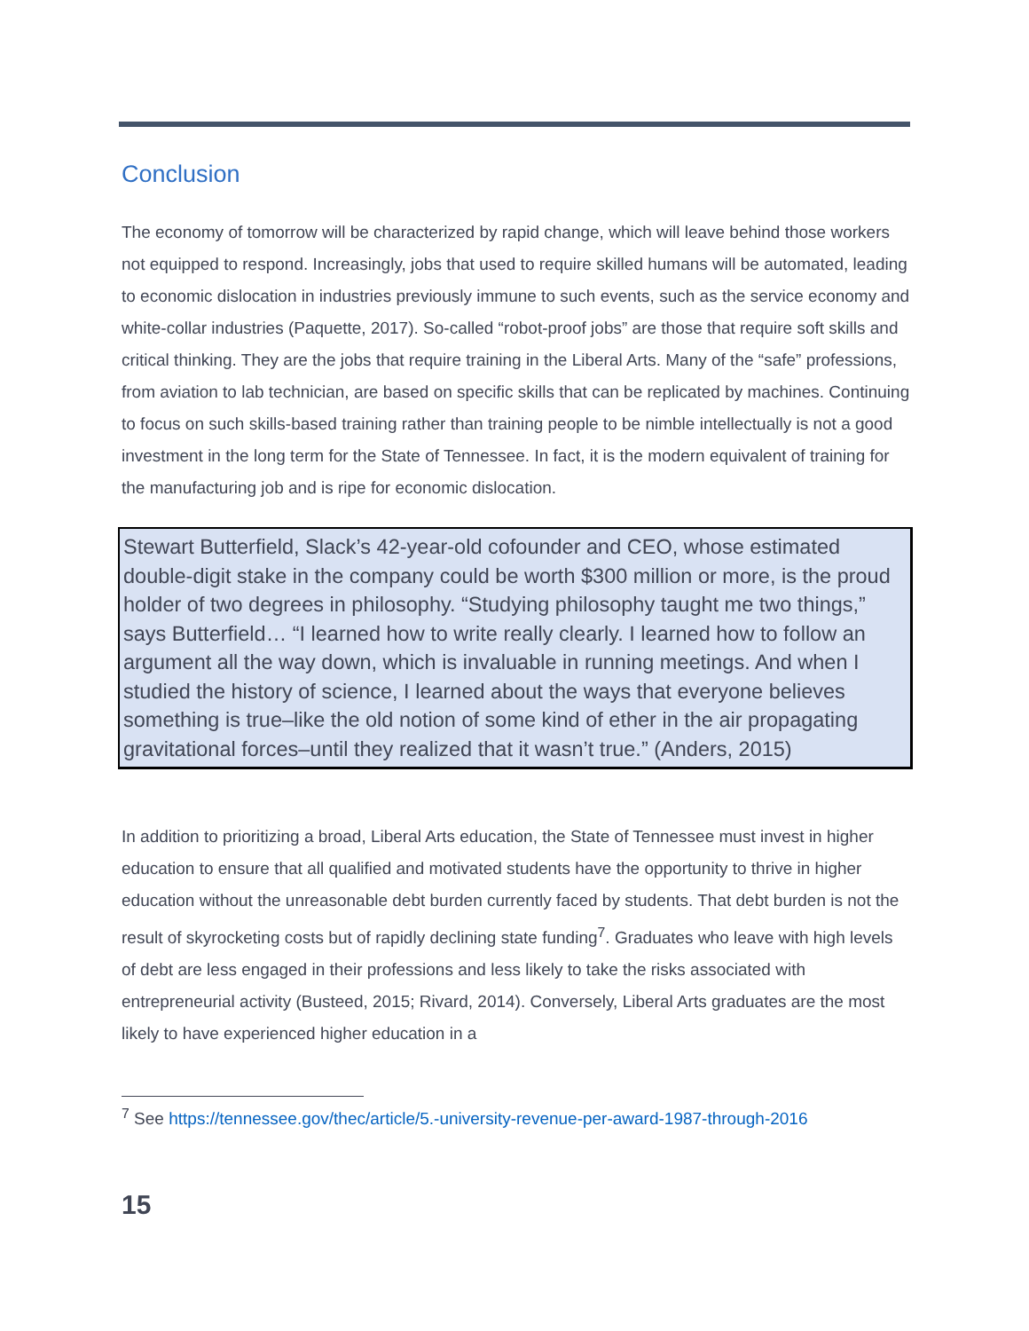Conclusion
The economy of tomorrow will be characterized by rapid change, which will leave behind those workers not equipped to respond. Increasingly, jobs that used to require skilled humans will be automated, leading to economic dislocation in industries previously immune to such events, such as the service economy and white-collar industries (Paquette, 2017). So-called “robot-proof jobs” are those that require soft skills and critical thinking. They are the jobs that require training in the Liberal Arts. Many of the “safe” professions, from aviation to lab technician, are based on specific skills that can be replicated by machines. Continuing to focus on such skills-based training rather than training people to be nimble intellectually is not a good investment in the long term for the State of Tennessee. In fact, it is the modern equivalent of training for the manufacturing job and is ripe for economic dislocation.
Stewart Butterfield, Slack’s 42-year-old cofounder and CEO, whose estimated double-digit stake in the company could be worth $300 million or more, is the proud holder of two degrees in philosophy. “Studying philosophy taught me two things,” says Butterfield… “I learned how to write really clearly. I learned how to follow an argument all the way down, which is invaluable in running meetings. And when I studied the history of science, I learned about the ways that everyone believes something is true–like the old notion of some kind of ether in the air propagating gravitational forces–until they realized that it wasn’t true.” (Anders, 2015)
In addition to prioritizing a broad, Liberal Arts education, the State of Tennessee must invest in higher education to ensure that all qualified and motivated students have the opportunity to thrive in higher education without the unreasonable debt burden currently faced by students. That debt burden is not the result of skyrocketing costs but of rapidly declining state funding<sup>7</sup>. Graduates who leave with high levels of debt are less engaged in their professions and less likely to take the risks associated with entrepreneurial activity (Busteed, 2015; Rivard, 2014). Conversely, Liberal Arts graduates are the most likely to have experienced higher education in a
<sup>7</sup> See https://tennessee.gov/thec/article/5.-university-revenue-per-award-1987-through-2016
15